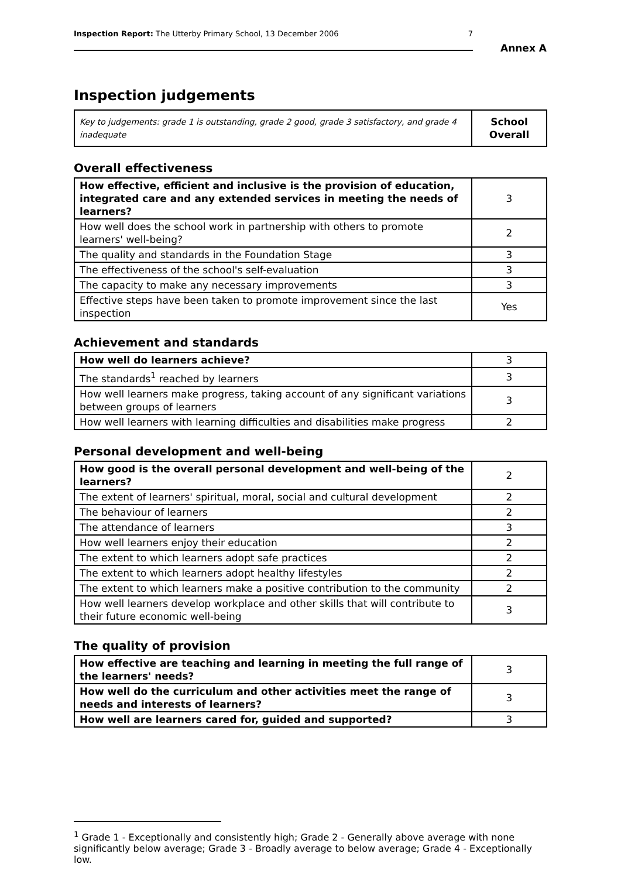Inspection Report: The Utterby Primary School, 13 December 2006 7
Annex A
Inspection judgements
| Key to judgements: grade 1 is outstanding, grade 2 good, grade 3 satisfactory, and grade 4 inadequate | School Overall |
Overall effectiveness
| How effective, efficient and inclusive is the provision of education, integrated care and any extended services in meeting the needs of learners? | 3 |
| How well does the school work in partnership with others to promote learners' well-being? | 2 |
| The quality and standards in the Foundation Stage | 3 |
| The effectiveness of the school's self-evaluation | 3 |
| The capacity to make any necessary improvements | 3 |
| Effective steps have been taken to promote improvement since the last inspection | Yes |
Achievement and standards
| How well do learners achieve? | 3 |
| The standards<sup>1</sup> reached by learners | 3 |
| How well learners make progress, taking account of any significant variations between groups of learners | 3 |
| How well learners with learning difficulties and disabilities make progress | 2 |
Personal development and well-being
| How good is the overall personal development and well-being of the learners? | 2 |
| The extent of learners' spiritual, moral, social and cultural development | 2 |
| The behaviour of learners | 2 |
| The attendance of learners | 3 |
| How well learners enjoy their education | 2 |
| The extent to which learners adopt safe practices | 2 |
| The extent to which learners adopt healthy lifestyles | 2 |
| The extent to which learners make a positive contribution to the community | 2 |
| How well learners develop workplace and other skills that will contribute to their future economic well-being | 3 |
The quality of provision
| How effective are teaching and learning in meeting the full range of the learners' needs? | 3 |
| How well do the curriculum and other activities meet the range of needs and interests of learners? | 3 |
| How well are learners cared for, guided and supported? | 3 |
<sup>1</sup> Grade 1 - Exceptionally and consistently high; Grade 2 - Generally above average with none significantly below average; Grade 3 - Broadly average to below average; Grade 4 - Exceptionally low.